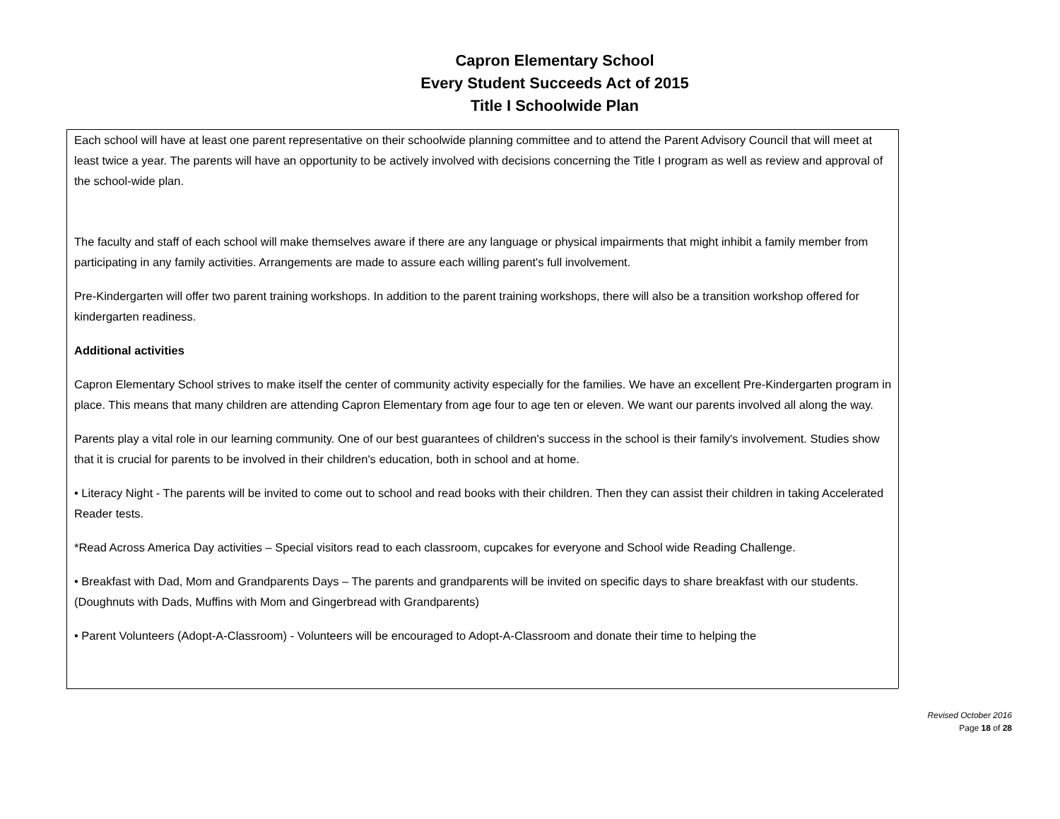Capron Elementary School
Every Student Succeeds Act of 2015
Title I Schoolwide Plan
Each school will have at least one parent representative on their schoolwide planning committee and to attend the Parent Advisory Council that will meet at least twice a year. The parents will have an opportunity to be actively involved with decisions concerning the Title I program as well as review and approval of the school-wide plan.
The faculty and staff of each school will make themselves aware if there are any language or physical impairments that might inhibit a family member from participating in any family activities. Arrangements are made to assure each willing parent's full involvement.
Pre-Kindergarten will offer two parent training workshops. In addition to the parent training workshops, there will also be a transition workshop offered for kindergarten readiness.
Additional activities
Capron Elementary School strives to make itself the center of community activity especially for the families. We have an excellent Pre-Kindergarten program in place. This means that many children are attending Capron Elementary from age four to age ten or eleven. We want our parents involved all along the way.
Parents play a vital role in our learning community. One of our best guarantees of children's success in the school is their family's involvement. Studies show that it is crucial for parents to be involved in their children's education, both in school and at home.
• Literacy Night - The parents will be invited to come out to school and read books with their children. Then they can assist their children in taking Accelerated Reader tests.
*Read Across America Day activities – Special visitors read to each classroom, cupcakes for everyone and School wide Reading Challenge.
• Breakfast with Dad, Mom and Grandparents Days – The parents and grandparents will be invited on specific days to share breakfast with our students. (Doughnuts with Dads, Muffins with Mom and Gingerbread with Grandparents)
• Parent Volunteers (Adopt-A-Classroom) - Volunteers will be encouraged to Adopt-A-Classroom and donate their time to helping the
Revised October 2016
Page 18 of 28